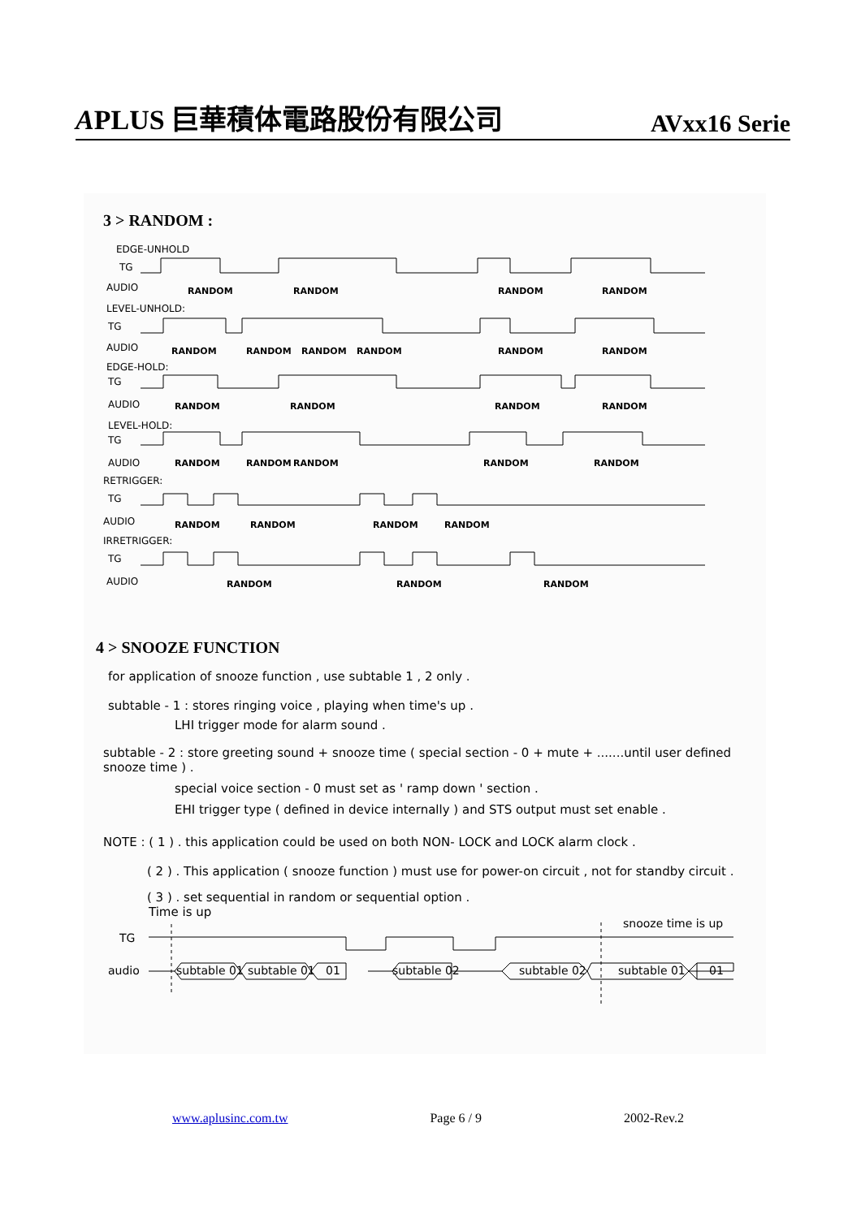APLUS 巨華積体電路股份有限公司 AVxx16 Serie
3 > RANDOM :
EDGE-UNHOLD
TG
AUDIO
LEVEL-UNHOLD:
TG
AUDIO
EDGE-HOLD:
TG
AUDIO
LEVEL-HOLD:
TG
AUDIO
RETRIGGER:
TG
AUDIO
IRRETRIGGER:
TG
AUDIO
RANDOM
RANDOM
RANDOM
RANDOM
RANDOM
RANDOM
RANDOM
RANDOM
RANDOM
RANDOM
RANDOM
RANDOM
RANDOM
RANDOM
RANDOM
RANDOM
RANDOM
RANDOM
RANDOM
RANDOM
RANDOM
RANDOM
RANDOM
RANDOM
RANDOM
RANDOM
4 > SNOOZE FUNCTION
for application of snooze function , use subtable 1 , 2 only .
subtable - 1 : stores ringing voice , playing when time's up .
LHI trigger mode for alarm sound .
subtable - 2 : store greeting sound + snooze time ( special section - 0 + mute + .......until user defined snooze time ) .
special voice section - 0 must set as ' ramp down ' section .
EHI trigger type ( defined in device internally ) and STS output must set enable .
NOTE : ( 1 ) . this application could be used on both NON- LOCK and LOCK alarm clock .
( 2 ) . This application ( snooze function ) must use for power-on circuit , not for standby circuit .
( 3 ) . set sequential in random or sequential option .
Time is up
TG
audio
subtable 01
subtable 01
01
subtable 02
subtable 02
subtable 01
01
snooze time is up
www.aplusinc.com.tw Page 6 / 9 2002-Rev.2